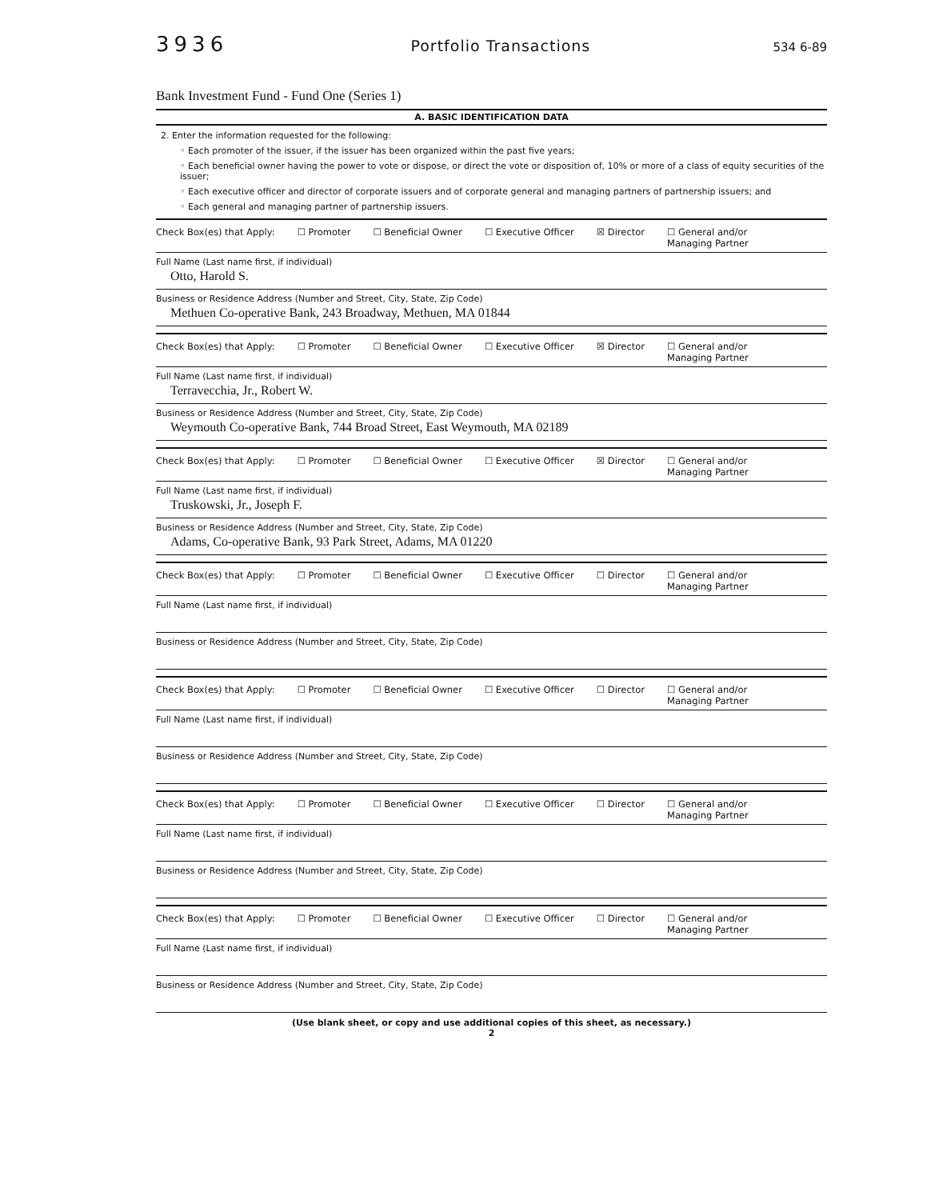3936 Portfolio Transactions 534 6-89
Bank Investment Fund - Fund One (Series 1)
A. BASIC IDENTIFICATION DATA
2. Enter the information requested for the following:
◦ Each promoter of the issuer, if the issuer has been organized within the past five years;
◦ Each beneficial owner having the power to vote or dispose, or direct the vote or disposition of, 10% or more of a class of equity securities of the issuer;
◦ Each executive officer and director of corporate issuers and of corporate general and managing partners of partnership issuers; and
◦ Each general and managing partner of partnership issuers.
Check Box(es) that Apply: ☐ Promoter ☐ Beneficial Owner ☐ Executive Officer ☒ Director ☐ General and/or
Managing Partner
Full Name (Last name first, if individual)
Otto, Harold S.
Business or Residence Address (Number and Street, City, State, Zip Code)
Methuen Co-operative Bank, 243 Broadway, Methuen, MA 01844
Check Box(es) that Apply: ☐ Promoter ☐ Beneficial Owner ☐ Executive Officer ☒ Director ☐ General and/or
Managing Partner
Full Name (Last name first, if individual)
Terravecchia, Jr., Robert W.
Business or Residence Address (Number and Street, City, State, Zip Code)
Weymouth Co-operative Bank, 744 Broad Street, East Weymouth, MA 02189
Check Box(es) that Apply: ☐ Promoter ☐ Beneficial Owner ☐ Executive Officer ☒ Director ☐ General and/or
Managing Partner
Full Name (Last name first, if individual)
Truskowski, Jr., Joseph F.
Business or Residence Address (Number and Street, City, State, Zip Code)
Adams, Co-operative Bank, 93 Park Street, Adams, MA 01220
Check Box(es) that Apply: ☐ Promoter ☐ Beneficial Owner ☐ Executive Officer ☐ Director ☐ General and/or
Managing Partner
Full Name (Last name first, if individual)
Business or Residence Address (Number and Street, City, State, Zip Code)
Check Box(es) that Apply: ☐ Promoter ☐ Beneficial Owner ☐ Executive Officer ☐ Director ☐ General and/or
Managing Partner
Full Name (Last name first, if individual)
Business or Residence Address (Number and Street, City, State, Zip Code)
Check Box(es) that Apply: ☐ Promoter ☐ Beneficial Owner ☐ Executive Officer ☐ Director ☐ General and/or
Managing Partner
Full Name (Last name first, if individual)
Business or Residence Address (Number and Street, City, State, Zip Code)
Check Box(es) that Apply: ☐ Promoter ☐ Beneficial Owner ☐ Executive Officer ☐ Director ☐ General and/or
Managing Partner
Full Name (Last name first, if individual)
Business or Residence Address (Number and Street, City, State, Zip Code)
(Use blank sheet, or copy and use additional copies of this sheet, as necessary.)
2